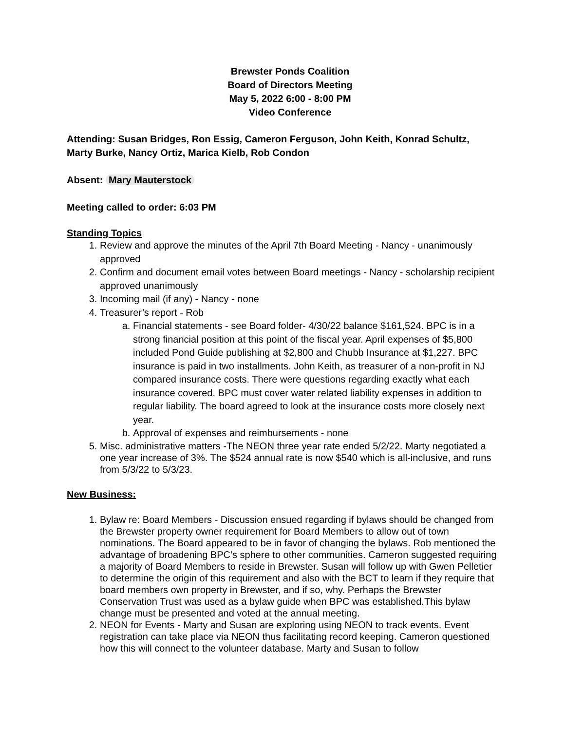Brewster Ponds Coalition
Board of Directors Meeting
May 5, 2022 6:00 - 8:00 PM
Video Conference
Attending: Susan Bridges, Ron Essig, Cameron Ferguson, John Keith, Konrad Schultz, Marty Burke, Nancy Ortiz, Marica Kielb, Rob Condon
Absent: Mary Mauterstock
Meeting called to order: 6:03 PM
Standing Topics
1. Review and approve the minutes of the April 7th Board Meeting - Nancy - unanimously approved
2. Confirm and document email votes between Board meetings - Nancy - scholarship recipient approved unanimously
3. Incoming mail (if any) - Nancy - none
4. Treasurer’s report - Rob
a. Financial statements - see Board folder- 4/30/22 balance $161,524. BPC is in a strong financial position at this point of the fiscal year. April expenses of $5,800 included Pond Guide publishing at $2,800 and Chubb Insurance at $1,227. BPC insurance is paid in two installments. John Keith, as treasurer of a non-profit in NJ compared insurance costs. There were questions regarding exactly what each insurance covered. BPC must cover water related liability expenses in addition to regular liability. The board agreed to look at the insurance costs more closely next year.
b. Approval of expenses and reimbursements - none
5. Misc. administrative matters -The NEON three year rate ended 5/2/22. Marty negotiated a one year increase of 3%. The $524 annual rate is now $540 which is all-inclusive, and runs from 5/3/22 to 5/3/23.
New Business:
1. Bylaw re: Board Members - Discussion ensued regarding if bylaws should be changed from the Brewster property owner requirement for Board Members to allow out of town nominations. The Board appeared to be in favor of changing the bylaws. Rob mentioned the advantage of broadening BPC’s sphere to other communities. Cameron suggested requiring a majority of Board Members to reside in Brewster. Susan will follow up with Gwen Pelletier to determine the origin of this requirement and also with the BCT to learn if they require that board members own property in Brewster, and if so, why. Perhaps the Brewster Conservation Trust was used as a bylaw guide when BPC was established.This bylaw change must be presented and voted at the annual meeting.
2. NEON for Events - Marty and Susan are exploring using NEON to track events. Event registration can take place via NEON thus facilitating record keeping. Cameron questioned how this will connect to the volunteer database. Marty and Susan to follow